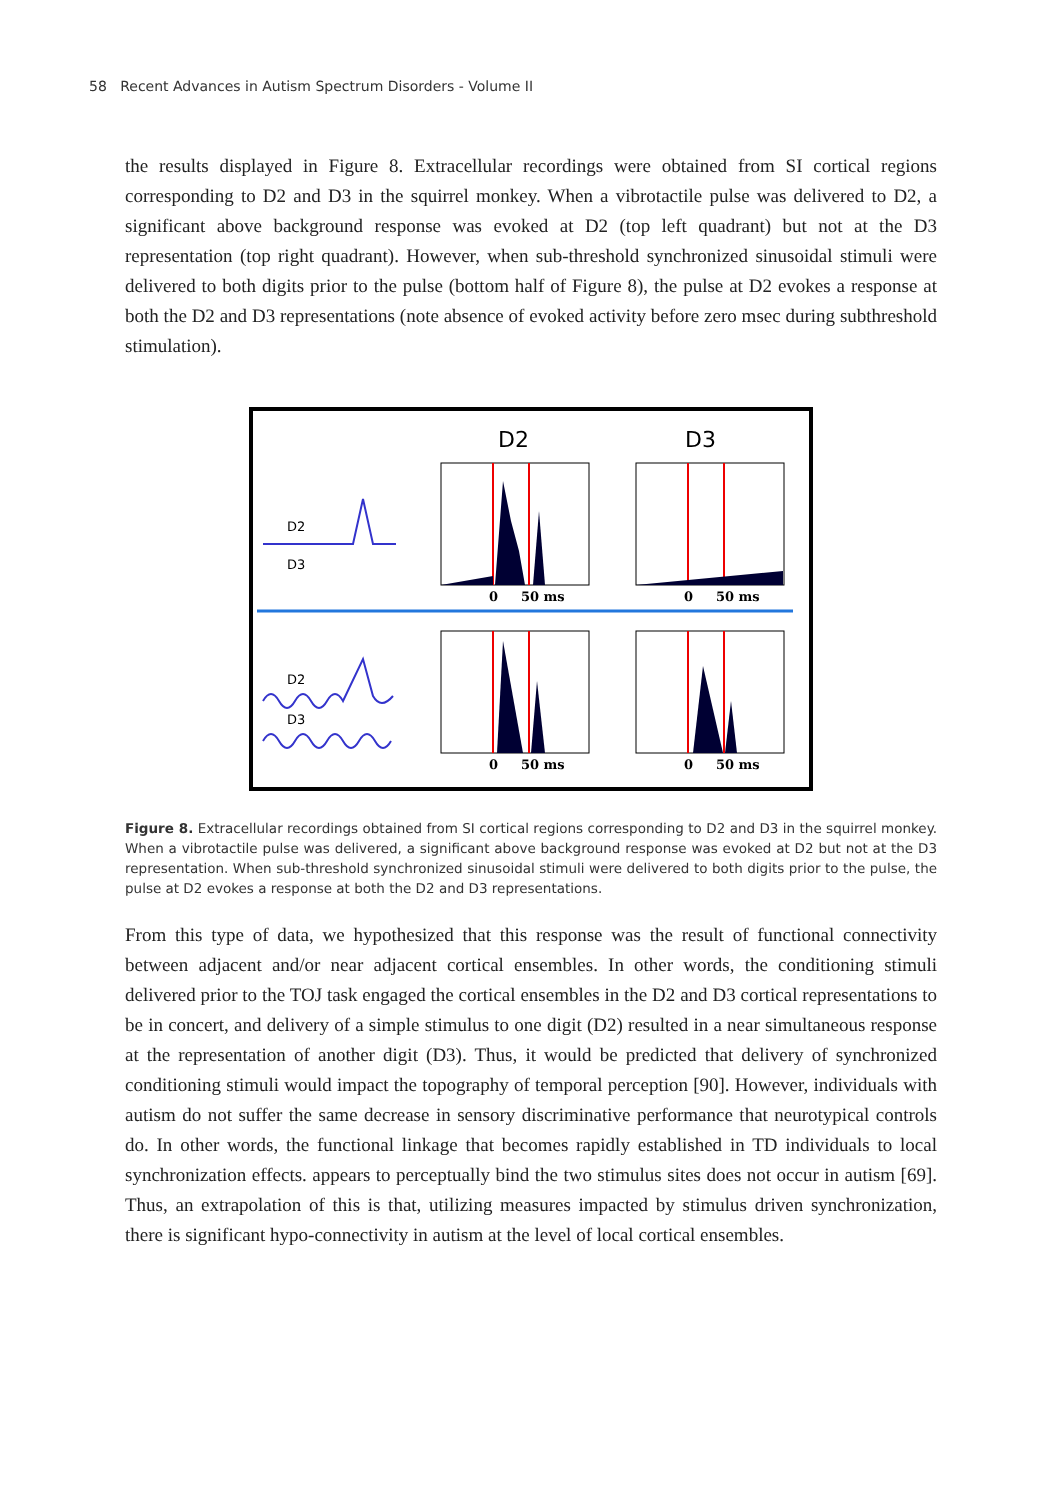58 Recent Advances in Autism Spectrum Disorders - Volume II
the results displayed in Figure 8. Extracellular recordings were obtained from SI cortical regions corresponding to D2 and D3 in the squirrel monkey. When a vibrotactile pulse was delivered to D2, a significant above background response was evoked at D2 (top left quadrant) but not at the D3 representation (top right quadrant). However, when sub-threshold synchronized sinusoidal stimuli were delivered to both digits prior to the pulse (bottom half of Figure 8), the pulse at D2 evokes a response at both the D2 and D3 representations (note absence of evoked activity before zero msec during subthreshold stimulation).
D2
D3
D2
D3
D2
D3
0
50 ms
0
50 ms
0
50 ms
0
50 ms
Figure 8. Extracellular recordings obtained from SI cortical regions corresponding to D2 and D3 in the squirrel monkey. When a vibrotactile pulse was delivered, a significant above background response was evoked at D2 but not at the D3 representation. When sub-threshold synchronized sinusoidal stimuli were delivered to both digits prior to the pulse, the pulse at D2 evokes a response at both the D2 and D3 representations.
From this type of data, we hypothesized that this response was the result of functional connectivity between adjacent and/or near adjacent cortical ensembles. In other words, the conditioning stimuli delivered prior to the TOJ task engaged the cortical ensembles in the D2 and D3 cortical representations to be in concert, and delivery of a simple stimulus to one digit (D2) resulted in a near simultaneous response at the representation of another digit (D3). Thus, it would be predicted that delivery of synchronized conditioning stimuli would impact the topography of temporal perception [90]. However, individuals with autism do not suffer the same decrease in sensory discriminative performance that neurotypical controls do. In other words, the functional linkage that becomes rapidly established in TD individuals to local synchronization effects. appears to perceptually bind the two stimulus sites does not occur in autism [69]. Thus, an extrapolation of this is that, utilizing measures impacted by stimulus driven synchronization, there is significant hypo-connectivity in autism at the level of local cortical ensembles.